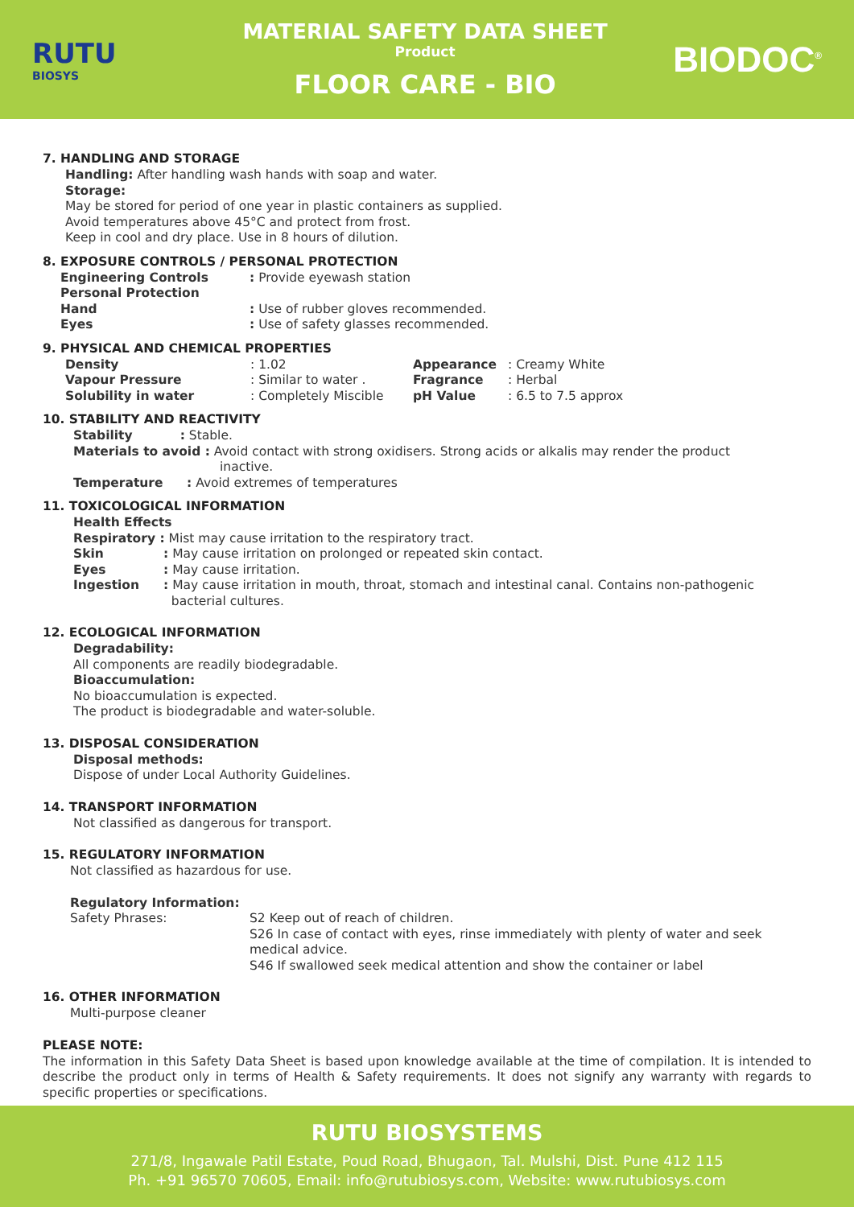RUTU
BIOSYS
MATERIAL SAFETY DATA SHEET
Product
FLOOR CARE - BIO
BIODOC<sup>®</sup>
7. HANDLING AND STORAGE
Handling: After handling wash hands with soap and water.
Storage:
May be stored for period of one year in plastic containers as supplied.
Avoid temperatures above 45°C and protect from frost.
Keep in cool and dry place. Use in 8 hours of dilution.
8. EXPOSURE CONTROLS / PERSONAL PROTECTION
| Engineering Controls | : Provide eyewash station |
| Personal Protection | |
| Hand | : Use of rubber gloves recommended. |
| Eyes | : Use of safety glasses recommended. |
9. PHYSICAL AND CHEMICAL PROPERTIES
| Density | : 1.02 | Appearance | : Creamy White |
| Vapour Pressure | : Similar to water . | Fragrance | : Herbal |
| Solubility in water | : Completely Miscible | pH Value | : 6.5 to 7.5 approx |
10. STABILITY AND REACTIVITY
Stability : Stable.
Materials to avoid : Avoid contact with strong oxidisers. Strong acids or alkalis may render the product
inactive.
Temperature : Avoid extremes of temperatures
11. TOXICOLOGICAL INFORMATION
Health Effects
Respiratory : Mist may cause irritation to the respiratory tract.
| Skin | : May cause irritation on prolonged or repeated skin contact. |
| Eyes | : May cause irritation. |
| Ingestion | : May cause irritation in mouth, throat, stomach and intestinal canal. Contains non-pathogenic bacterial cultures. |
12. ECOLOGICAL INFORMATION
Degradability:
All components are readily biodegradable.
Bioaccumulation:
No bioaccumulation is expected.
The product is biodegradable and water-soluble.
13. DISPOSAL CONSIDERATION
Disposal methods:
Dispose of under Local Authority Guidelines.
14. TRANSPORT INFORMATION
Not classified as dangerous for transport.
15. REGULATORY INFORMATION
Not classified as hazardous for use.
Regulatory Information:
| Safety Phrases: | S2 Keep out of reach of children. S26 In case of contact with eyes, rinse immediately with plenty of water and seek medical advice. S46 If swallowed seek medical attention and show the container or label |
16. OTHER INFORMATION
Multi-purpose cleaner
PLEASE NOTE:
The information in this Safety Data Sheet is based upon knowledge available at the time of compilation. It is intended to describe the product only in terms of Health & Safety requirements. It does not signify any warranty with regards to specific properties or specifications.
RUTU BIOSYSTEMS
271/8, Ingawale Patil Estate, Poud Road, Bhugaon, Tal. Mulshi, Dist. Pune 412 115
Ph. +91 96570 70605, Email: info@rutubiosys.com, Website: www.rutubiosys.com